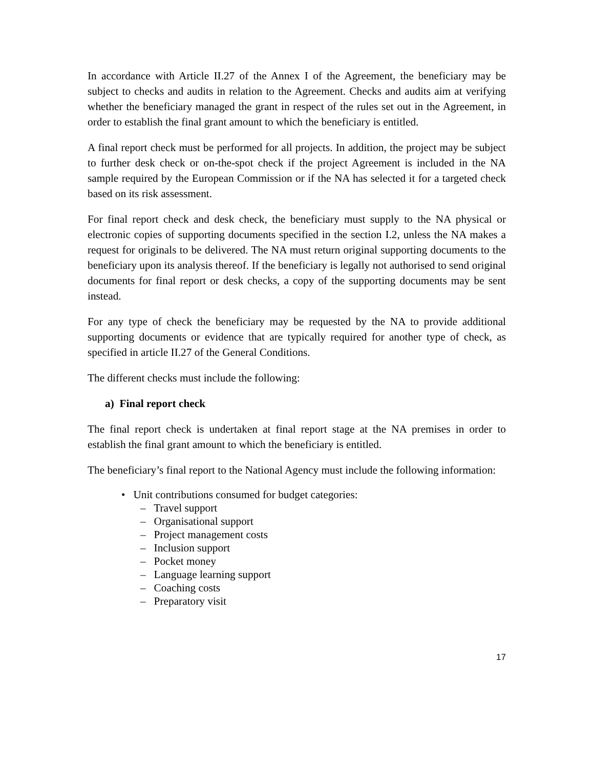In accordance with Article II.27 of the Annex I of the Agreement, the beneficiary may be subject to checks and audits in relation to the Agreement. Checks and audits aim at verifying whether the beneficiary managed the grant in respect of the rules set out in the Agreement, in order to establish the final grant amount to which the beneficiary is entitled.
A final report check must be performed for all projects. In addition, the project may be subject to further desk check or on-the-spot check if the project Agreement is included in the NA sample required by the European Commission or if the NA has selected it for a targeted check based on its risk assessment.
For final report check and desk check, the beneficiary must supply to the NA physical or electronic copies of supporting documents specified in the section I.2, unless the NA makes a request for originals to be delivered. The NA must return original supporting documents to the beneficiary upon its analysis thereof. If the beneficiary is legally not authorised to send original documents for final report or desk checks, a copy of the supporting documents may be sent instead.
For any type of check the beneficiary may be requested by the NA to provide additional supporting documents or evidence that are typically required for another type of check, as specified in article II.27 of the General Conditions.
The different checks must include the following:
a) Final report check
The final report check is undertaken at final report stage at the NA premises in order to establish the final grant amount to which the beneficiary is entitled.
The beneficiary’s final report to the National Agency must include the following information:
• Unit contributions consumed for budget categories:
– Travel support
– Organisational support
– Project management costs
– Inclusion support
– Pocket money
– Language learning support
– Coaching costs
– Preparatory visit
17